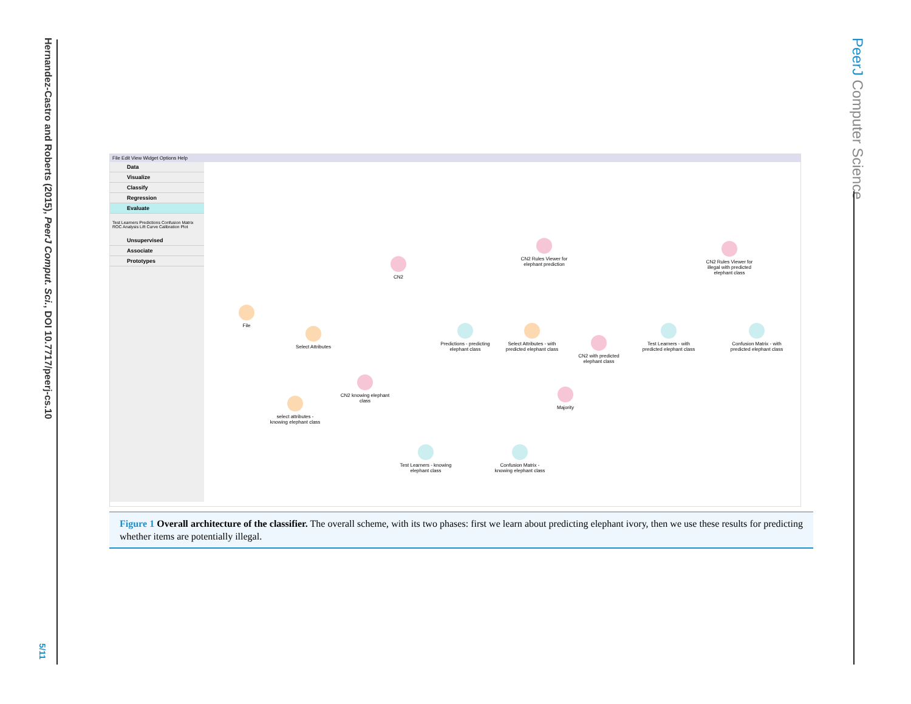Hernandez-Castro and Roberts (2015), PeerJ Comput. Sci., DOI 10.7717/peerj-cs.10
PeerJ Computer Science
5/11
File Edit View Widget Options Help
Data
Visualize
Classify
Regression
Evaluate
Test Learners Predictions Confusion Matrix ROC Analysis Lift Curve Calibration Plot
Unsupervised
Associate
Prototypes
File
Select Attributes
CN2
CN2 Rules Viewer for elephant prediction
CN2 Rules Viewer for illegal with predicted elephant class
Predictions - predicting elephant class
Select Attributes - with predicted elephant class
CN2 with predicted elephant class
Test Learners - with predicted elephant class
Confusion Matrix - with predicted elephant class
Majority
CN2 knowing elephant class
select attributes - knowing elephant class
Test Learners - knowing elephant class
Confusion Matrix - knowing elephant class
Figure 1 Overall architecture of the classifier. The overall scheme, with its two phases: first we learn about predicting elephant ivory, then we use these results for predicting whether items are potentially illegal.